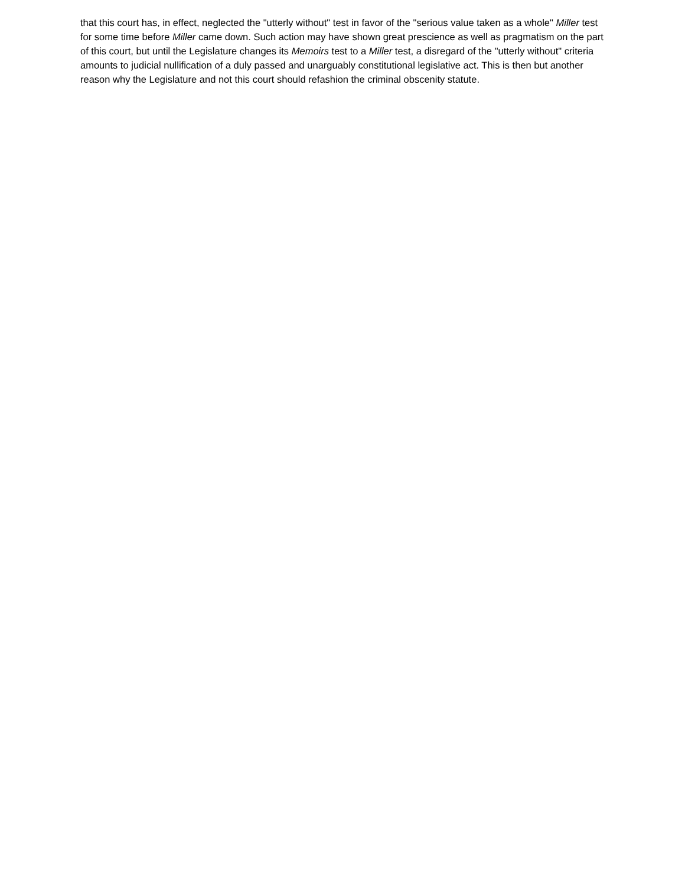that this court has, in effect, neglected the "utterly without" test in favor of the "serious value taken as a whole" Miller test for some time before Miller came down. Such action may have shown great prescience as well as pragmatism on the part of this court, but until the Legislature changes its Memoirs test to a Miller test, a disregard of the "utterly without" criteria amounts to judicial nullification of a duly passed and unarguably constitutional legislative act. This is then but another reason why the Legislature and not this court should refashion the criminal obscenity statute.